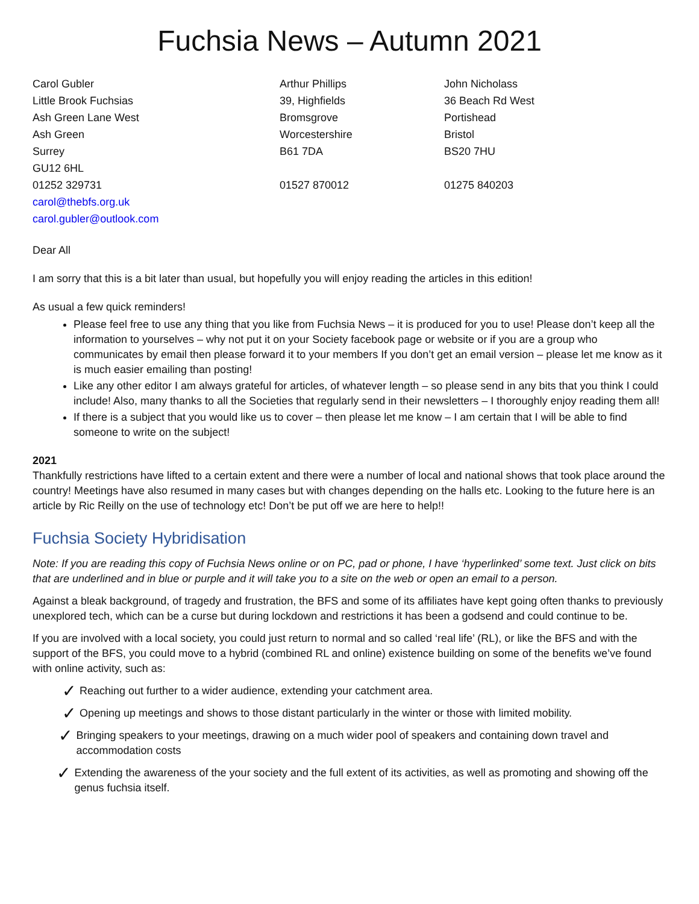Fuchsia News – Autumn 2021
Carol Gubler
Little Brook Fuchsias
Ash Green Lane West
Ash Green
Surrey
GU12 6HL
01252 329731
carol@thebfs.org.uk
carol.gubler@outlook.com
Arthur Phillips
39, Highfields
Bromsgrove
Worcestershire
B61 7DA
01527 870012
John Nicholass
36 Beach Rd West
Portishead
Bristol
BS20 7HU
01275 840203
Dear All
I am sorry that this is a bit later than usual, but hopefully you will enjoy reading the articles in this edition!
As usual a few quick reminders!
Please feel free to use any thing that you like from Fuchsia News – it is produced for you to use! Please don’t keep all the information to yourselves – why not put it on your Society facebook page or website or if you are a group who communicates by email then please forward it to your members If you don’t get an email version – please let me know as it is much easier emailing than posting!
Like any other editor I am always grateful for articles, of whatever length – so please send in any bits that you think I could include! Also, many thanks to all the Societies that regularly send in their newsletters – I thoroughly enjoy reading them all!
If there is a subject that you would like us to cover – then please let me know – I am certain that I will be able to find someone to write on the subject!
2021
Thankfully restrictions have lifted to a certain extent and there were a number of local and national shows that took place around the country! Meetings have also resumed in many cases but with changes depending on the halls etc. Looking to the future here is an article by Ric Reilly on the use of technology etc! Don’t be put off we are here to help!!
Fuchsia Society Hybridisation
Note: If you are reading this copy of Fuchsia News online or on PC, pad or phone, I have ‘hyperlinked’ some text. Just click on bits that are underlined and in blue or purple and it will take you to a site on the web or open an email to a person.
Against a bleak background, of tragedy and frustration, the BFS and some of its affiliates have kept going often thanks to previously unexplored tech, which can be a curse but during lockdown and restrictions it has been a godsend and could continue to be.
If you are involved with a local society, you could just return to normal and so called ‘real life’ (RL), or like the BFS and with the support of the BFS, you could move to a hybrid (combined RL and online) existence building on some of the benefits we’ve found with online activity, such as:
✓ Reaching out further to a wider audience, extending your catchment area.
✓ Opening up meetings and shows to those distant particularly in the winter or those with limited mobility.
✓ Bringing speakers to your meetings, drawing on a much wider pool of speakers and containing down travel and accommodation costs
✓ Extending the awareness of the your society and the full extent of its activities, as well as promoting and showing off the genus fuchsia itself.